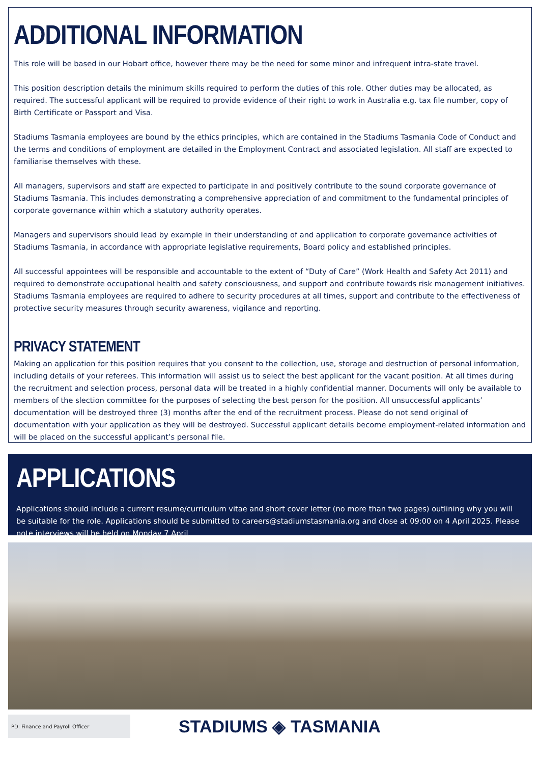ADDITIONAL INFORMATION
This role will be based in our Hobart office, however there may be the need for some minor and infrequent intra-state travel.
This position description details the minimum skills required to perform the duties of this role. Other duties may be allocated, as required. The successful applicant will be required to provide evidence of their right to work in Australia e.g. tax file number, copy of Birth Certificate or Passport and Visa.
Stadiums Tasmania employees are bound by the ethics principles, which are contained in the Stadiums Tasmania Code of Conduct and the terms and conditions of employment are detailed in the Employment Contract and associated legislation. All staff are expected to familiarise themselves with these.
All managers, supervisors and staff are expected to participate in and positively contribute to the sound corporate governance of Stadiums Tasmania. This includes demonstrating a comprehensive appreciation of and commitment to the fundamental principles of corporate governance within which a statutory authority operates.
Managers and supervisors should lead by example in their understanding of and application to corporate governance activities of Stadiums Tasmania, in accordance with appropriate legislative requirements, Board policy and established principles.
All successful appointees will be responsible and accountable to the extent of “Duty of Care” (Work Health and Safety Act 2011) and required to demonstrate occupational health and safety consciousness, and support and contribute towards risk management initiatives. Stadiums Tasmania employees are required to adhere to security procedures at all times, support and contribute to the effectiveness of protective security measures through security awareness, vigilance and reporting.
PRIVACY STATEMENT
Making an application for this position requires that you consent to the collection, use, storage and destruction of personal information, including details of your referees. This information will assist us to select the best applicant for the vacant position. At all times during the recruitment and selection process, personal data will be treated in a highly confidential manner. Documents will only be available to members of the slection committee for the purposes of selecting the best person for the position. All unsuccessful applicants’ documentation will be destroyed three (3) months after the end of the recruitment process. Please do not send original of documentation with your application as they will be destroyed. Successful applicant details become employment-related information and will be placed on the successful applicant’s personal file.
APPLICATIONS
Applications should include a current resume/curriculum vitae and short cover letter (no more than two pages) outlining why you will be suitable for the role. Applications should be submitted to careers@stadiumstasmania.org and close at 09:00 on 4 April 2025. Please note interviews will be held on Monday 7 April.
PD: Finance and Payroll Officer
STADIUMS ◈ TASMANIA